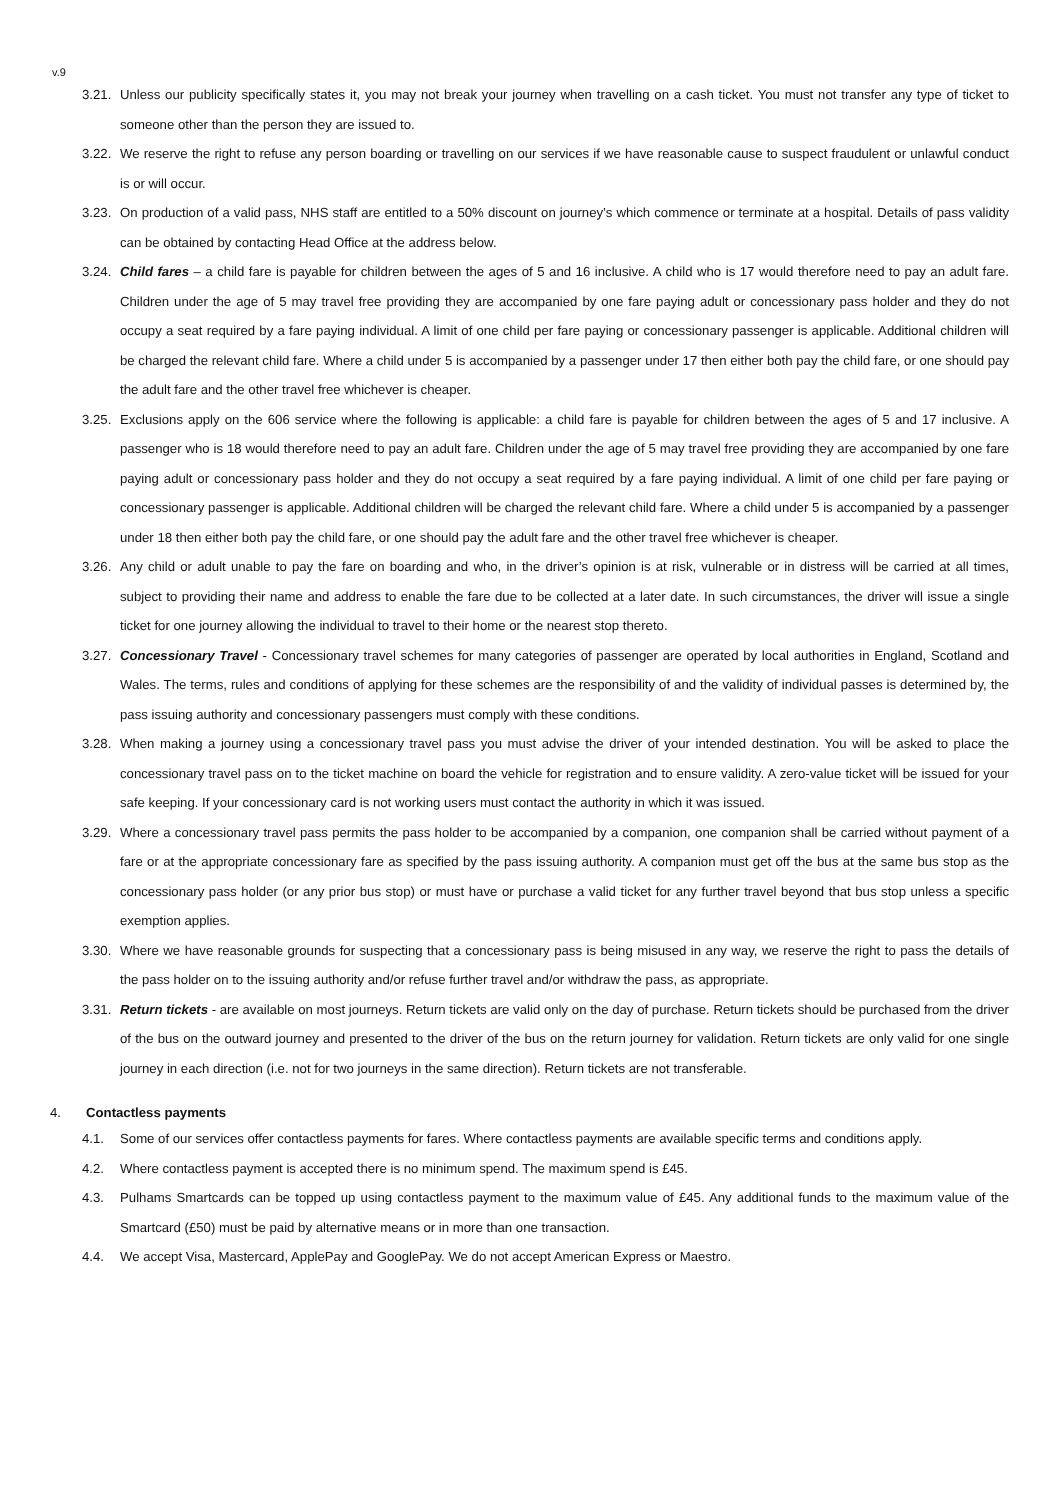v.9
3.21.
Unless our publicity specifically states it, you may not break your journey when travelling on a cash ticket. You must not transfer any type of ticket to someone other than the person they are issued to.
3.22.
We reserve the right to refuse any person boarding or travelling on our services if we have reasonable cause to suspect fraudulent or unlawful conduct is or will occur.
3.23.
On production of a valid pass, NHS staff are entitled to a 50% discount on journey’s which commence or terminate at a hospital. Details of pass validity can be obtained by contacting Head Office at the address below.
3.24.
Child fares – a child fare is payable for children between the ages of 5 and 16 inclusive. A child who is 17 would therefore need to pay an adult fare. Children under the age of 5 may travel free providing they are accompanied by one fare paying adult or concessionary pass holder and they do not occupy a seat required by a fare paying individual. A limit of one child per fare paying or concessionary passenger is applicable. Additional children will be charged the relevant child fare. Where a child under 5 is accompanied by a passenger under 17 then either both pay the child fare, or one should pay the adult fare and the other travel free whichever is cheaper.
3.25.
Exclusions apply on the 606 service where the following is applicable: a child fare is payable for children between the ages of 5 and 17 inclusive. A passenger who is 18 would therefore need to pay an adult fare. Children under the age of 5 may travel free providing they are accompanied by one fare paying adult or concessionary pass holder and they do not occupy a seat required by a fare paying individual. A limit of one child per fare paying or concessionary passenger is applicable. Additional children will be charged the relevant child fare. Where a child under 5 is accompanied by a passenger under 18 then either both pay the child fare, or one should pay the adult fare and the other travel free whichever is cheaper.
3.26.
Any child or adult unable to pay the fare on boarding and who, in the driver’s opinion is at risk, vulnerable or in distress will be carried at all times, subject to providing their name and address to enable the fare due to be collected at a later date. In such circumstances, the driver will issue a single ticket for one journey allowing the individual to travel to their home or the nearest stop thereto.
3.27.
Concessionary Travel - Concessionary travel schemes for many categories of passenger are operated by local authorities in England, Scotland and Wales. The terms, rules and conditions of applying for these schemes are the responsibility of and the validity of individual passes is determined by, the pass issuing authority and concessionary passengers must comply with these conditions.
3.28.
When making a journey using a concessionary travel pass you must advise the driver of your intended destination. You will be asked to place the concessionary travel pass on to the ticket machine on board the vehicle for registration and to ensure validity. A zero-value ticket will be issued for your safe keeping. If your concessionary card is not working users must contact the authority in which it was issued.
3.29.
Where a concessionary travel pass permits the pass holder to be accompanied by a companion, one companion shall be carried without payment of a fare or at the appropriate concessionary fare as specified by the pass issuing authority. A companion must get off the bus at the same bus stop as the concessionary pass holder (or any prior bus stop) or must have or purchase a valid ticket for any further travel beyond that bus stop unless a specific exemption applies.
3.30.
Where we have reasonable grounds for suspecting that a concessionary pass is being misused in any way, we reserve the right to pass the details of the pass holder on to the issuing authority and/or refuse further travel and/or withdraw the pass, as appropriate.
3.31.
Return tickets - are available on most journeys. Return tickets are valid only on the day of purchase. Return tickets should be purchased from the driver of the bus on the outward journey and presented to the driver of the bus on the return journey for validation. Return tickets are only valid for one single journey in each direction (i.e. not for two journeys in the same direction). Return tickets are not transferable.
4. Contactless payments
4.1. Some of our services offer contactless payments for fares. Where contactless payments are available specific terms and conditions apply.
4.2. Where contactless payment is accepted there is no minimum spend. The maximum spend is £45.
4.3. Pulhams Smartcards can be topped up using contactless payment to the maximum value of £45. Any additional funds to the maximum value of the Smartcard (£50) must be paid by alternative means or in more than one transaction.
4.4. We accept Visa, Mastercard, ApplePay and GooglePay. We do not accept American Express or Maestro.